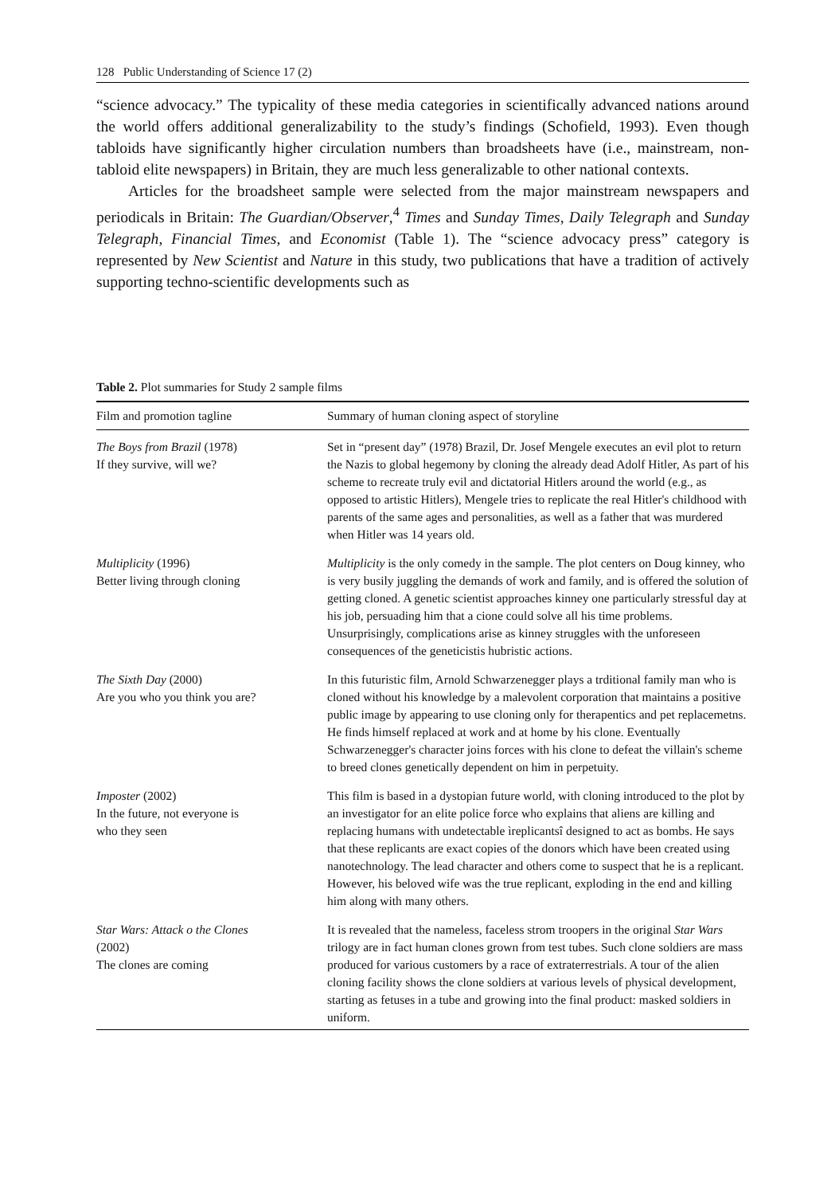128 Public Understanding of Science 17 (2)
“science advocacy.” The typicality of these media categories in scientifically advanced nations around the world offers additional generalizability to the study’s findings (Schofield, 1993). Even though tabloids have significantly higher circulation numbers than broadsheets have (i.e., mainstream, non-tabloid elite newspapers) in Britain, they are much less generalizable to other national contexts.
Articles for the broadsheet sample were selected from the major mainstream newspapers and periodicals in Britain: The Guardian/Observer,<sup>4</sup> Times and Sunday Times, Daily Telegraph and Sunday Telegraph, Financial Times, and Economist (Table 1). The “science advocacy press” category is represented by New Scientist and Nature in this study, two publications that have a tradition of actively supporting techno-scientific developments such as
Table 2. Plot summaries for Study 2 sample films
| Film and promotion tagline | Summary of human cloning aspect of storyline |
| --- | --- |
| The Boys from Brazil (1978) If they survive, will we? | Set in “present day” (1978) Brazil, Dr. Josef Mengele executes an evil plot to return the Nazis to global hegemony by cloning the already dead Adolf Hitler, As part of his scheme to recreate truly evil and dictatorial Hitlers around the world (e.g., as opposed to artistic Hitlers), Mengele tries to replicate the real Hitler's childhood with parents of the same ages and personalities, as well as a father that was murdered when Hitler was 14 years old. |
| Multiplicity (1996) Better living through cloning | Multiplicity is the only comedy in the sample. The plot centers on Doug kinney, who is very busily juggling the demands of work and family, and is offered the solution of getting cloned. A genetic scientist approaches kinney one particularly stressful day at his job, persuading him that a cione could solve all his time problems. Unsurprisingly, complications arise as kinney struggles with the unforeseen consequences of the geneticistis hubristic actions. |
| The Sixth Day (2000) Are you who you think you are? | In this futuristic film, Arnold Schwarzenegger plays a trditional family man who is cloned without his knowledge by a malevolent corporation that maintains a positive public image by appearing to use cloning only for therapentics and pet replacemetns. He finds himself replaced at work and at home by his clone. Eventually Schwarzenegger's character joins forces with his clone to defeat the villain's scheme to breed clones genetically dependent on him in perpetuity. |
| Imposter (2002) In the future, not everyone is who they seen | This film is based in a dystopian future world, with cloning introduced to the plot by an investigator for an elite police force who explains that aliens are killing and replacing humans with undetectable ìreplicantsî designed to act as bombs. He says that these replicants are exact copies of the donors which have been created using nanotechnology. The lead character and others come to suspect that he is a replicant. However, his beloved wife was the true replicant, exploding in the end and killing him along with many others. |
| Star Wars: Attack o the Clones (2002) The clones are coming | It is revealed that the nameless, faceless strom troopers in the original Star Wars trilogy are in fact human clones grown from test tubes. Such clone soldiers are mass produced for various customers by a race of extraterrestrials. A tour of the alien cloning facility shows the clone soldiers at various levels of physical development, starting as fetuses in a tube and growing into the final product: masked soldiers in uniform. |